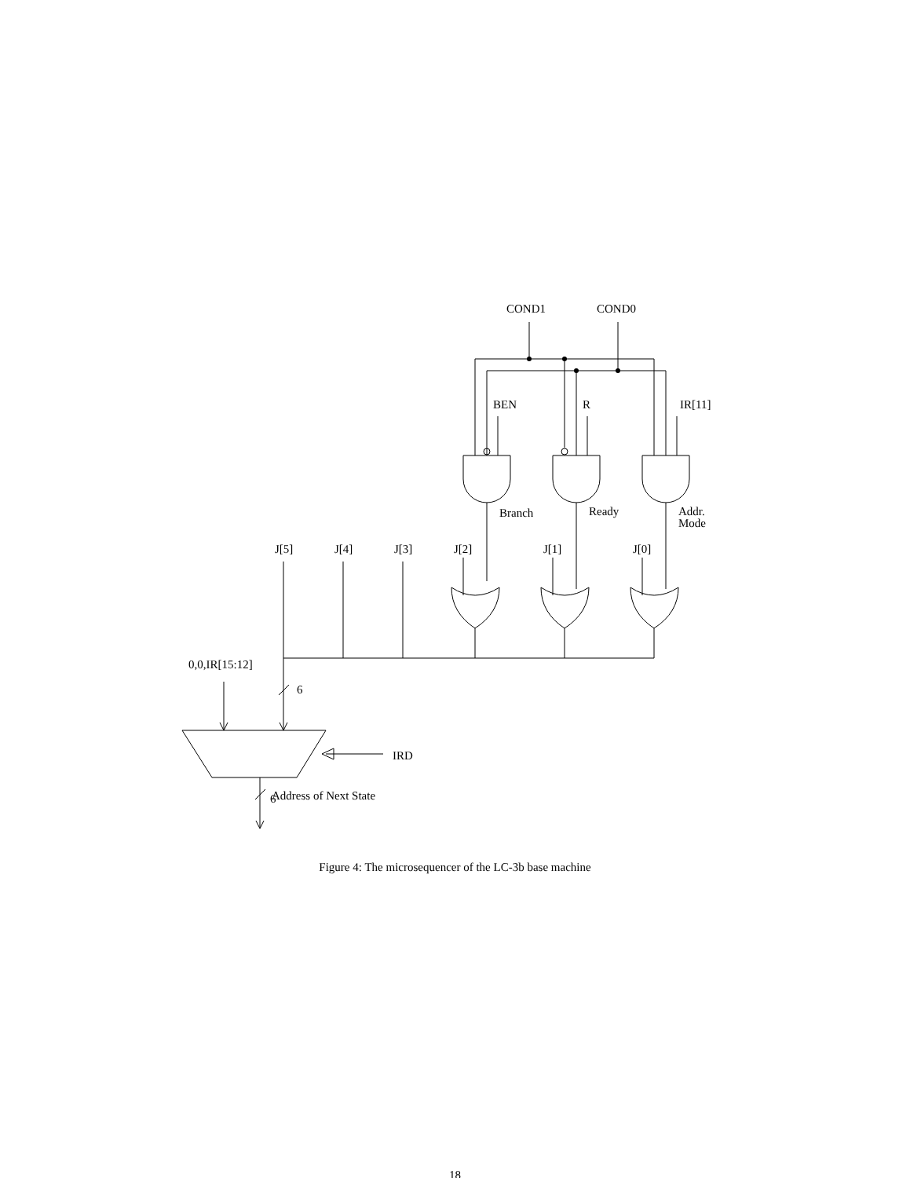COND1
COND0
BEN
R
IR[11]
Branch
Ready
Addr.
Mode
J[5]
J[4]
J[3]
J[2]
J[1]
J[0]
0,0,IR[15:12]
6
IRD
Address of Next State
6
Figure 4: The microsequencer of the LC-3b base machine
18